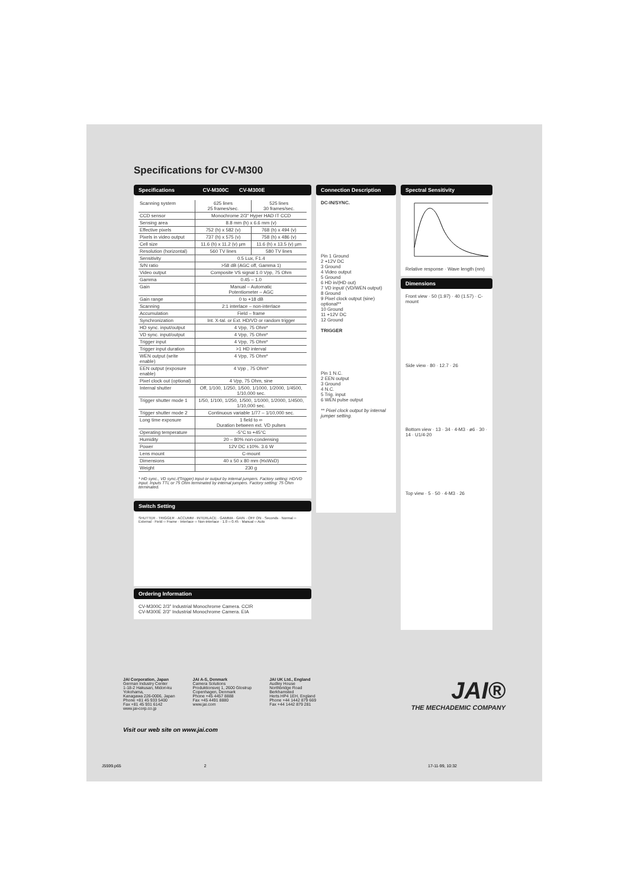Specifications for CV-M300
Specifications CV-M300C CV-M300E
| Scanning system | 625 lines 25 frames/sec. | 525 lines 30 frames/sec. |
| CCD sensor | Monochrome 2/3" Hyper HAD IT CCD | |
| Sensing area | 8.8 mm (h) x 6.6 mm (v) | |
| Effective pixels | 752 (h) x 582 (v) | 768 (h) x 494 (v) |
| Pixels in video output | 737 (h) x 575 (v) | 758 (h) x 486 (v) |
| Cell size | 11.6 (h) x 11.2 (v) µm | 11.6 (h) x 13.5 (v) µm |
| Resolution (horizontal) | 560 TV lines | 580 TV lines |
| Sensitivity | 0.5 Lux, F1.4 | |
| S/N ratio | >58 dB (AGC off, Gamma 1) | |
| Video output | Composite VS signal 1.0 Vpp, 75 Ohm | |
| Gamma | 0.45 – 1.0 | |
| Gain | Manual – Automatic Potentiometer – AGC | |
| Gain range | 0 to +18 dB | |
| Scanning | 2:1 interlace – non-interlace | |
| Accumulation | Field – frame | |
| Synchronization | Int. X-tal. or Ext. HD/VD or random trigger | |
| HD sync. input/output | 4 Vpp, 75 Ohm* | |
| VD sync. input/output | 4 Vpp, 75 Ohm* | |
| Trigger input | 4 Vpp, 75 Ohm* | |
| Trigger input duration | >1 HD interval | |
| WEN output (write enable) | 4 Vpp, 75 Ohm* | |
| EEN output (exposure enable) | 4 Vpp , 75 Ohm* | |
| Pixel clock out (optional) | 4 Vpp, 75 Ohm, sine | |
| Internal shutter | Off, 1/100, 1/250, 1/500, 1/1000, 1/2000, 1/4500, 1/10,000 sec. | |
| Trigger shutter mode 1 | 1/50, 1/100, 1/250, 1/500, 1/1000, 1/2000, 1/4500, 1/10,000 sec. | |
| Trigger shutter mode 2 | Continuous variable 1/77 – 1/10,000 sec. | |
| Long time exposure | 1 field to ∞ Duration between ext. VD pulses | |
| Operating temperature | -5°C to +45°C | |
| Humidity | 20 – 80% non-condensing | |
| Power | 12V DC ±10%. 3.6 W | |
| Lens mount | C-mount | |
| Dimensions | 40 x 50 x 80 mm (HxWxD) | |
| Weight | 230 g | |
* HD sync., VD sync./(Trigger) input or output by internal jumpers. Factory setting: HD/VD input. Inputs TTL or 75 Ohm terminated by internal jumpers. Factory setting: 75 Ohm terminated.
Switch Setting
SHUTTER · TRIGGER · ACCUMM · INTERLACE · GAMMA · GAIN · OFF ON · Seconds · Normal ‹› External · Field ‹› Frame · Interlace ‹› Non-interlace · 1.0 ‹› 0.45 · Manual ‹› Auto
Ordering Information
CV-M300C 2/3" Industrial Monochrome Camera. CCIR
CV-M300E 2/3" Industrial Monochrome Camera. EIA
Connection Description
DC-IN/SYNC.
Pin 1 Ground
2 +12V DC
3 Ground
4 Video output
5 Ground
6 HD in/(HD out)
7 VD input/ (VD/WEN output)
8 Ground
9 Pixel clock output (sine) optional**
10 Ground
11 +12V DC
12 Ground
TRIGGER
Pin 1 N.C.
2 EEN output
3 Ground
4 N.C.
5 Trig. input
6 WEN pulse output
** Pixel clock output by internal jumper setting.
Spectral Sensitivity
Relative response · Wave length (nm)
Dimensions
Front view · 50 (1.97) · 40 (1.57) · C-mount
Side view · 80 · 12.7 · 26
Bottom view · 13 · 34 · 4-M3 · ø6 · 30 · 14 · U1/4-20
Top view · 5 · 50 · 4-M3 · 26
JAI Corporation, Japan
German Industry Center
1-18-2 Hakusan, Midori-ku
Yokohama,
Kanagawa 226-0006, Japan
Phone +81 45 933 5400
Fax +81 45 931 6142
www.jai-corp.co.jp
JAI A-S, Denmark
Camera Solutions
Produktionsvej 1, 2600 Glostrup
Copenhagen, Denmark
Phone +45 4457 8888
Fax +45 4491 8880
www.jai.com
JAI UK Ltd., England
Audley House
Northbridge Road
Berkhamsted
Herts HP4 1EH, England
Phone +44 1442 879 669
Fax +44 1442 879 281
JAI®
THE MECHADEMIC COMPANY
Visit our web site on www.jai.com
J5599.p65 2 17-11-99, 10:32